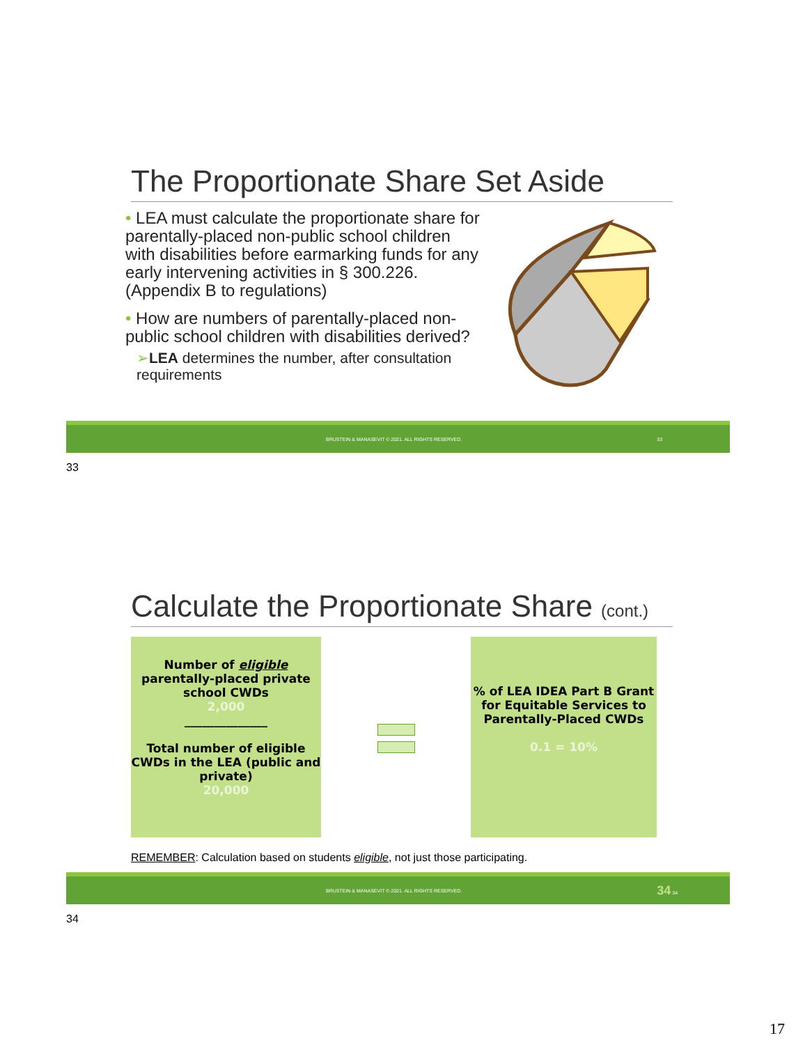The Proportionate Share Set Aside
• LEA must calculate the proportionate share for parentally-placed non-public school children with disabilities before earmarking funds for any early intervening activities in § 300.226. (Appendix B to regulations)
• How are numbers of parentally-placed non-public school children with disabilities derived?
➢LEA determines the number, after consultation requirements
BRUSTEIN & MANASEVIT © 2021. ALL RIGHTS RESERVED. 33
33
Calculate the Proportionate Share (cont.)
Number of eligible
parentally-placed private school CWDs
2,000
______________
Total number of eligible CWDs in the LEA (public and private)
20,000
% of LEA IDEA Part B Grant for Equitable Services to Parentally-Placed CWDs
0.1 = 10%
REMEMBER: Calculation based on students eligible, not just those participating.
BRUSTEIN & MANASEVIT © 2021. ALL RIGHTS RESERVED. 34 34
34
17